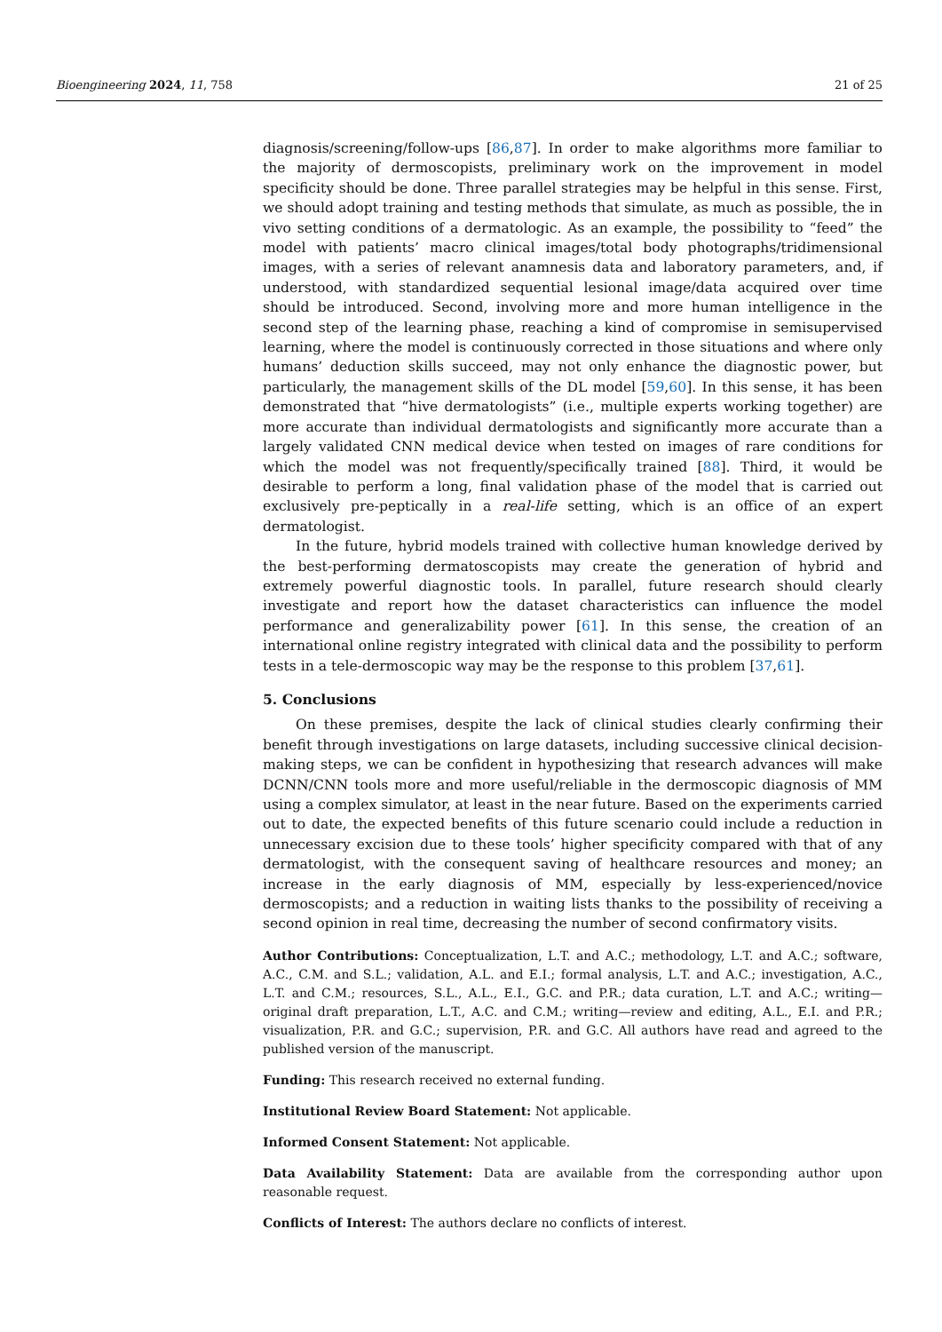Bioengineering 2024, 11, 758 21 of 25
diagnosis/screening/follow-ups [86,87]. In order to make algorithms more familiar to the majority of dermoscopists, preliminary work on the improvement in model specificity should be done. Three parallel strategies may be helpful in this sense. First, we should adopt training and testing methods that simulate, as much as possible, the in vivo setting conditions of a dermatologic. As an example, the possibility to “feed” the model with patients’ macro clinical images/total body photographs/tridimensional images, with a series of relevant anamnesis data and laboratory parameters, and, if understood, with standardized sequential lesional image/data acquired over time should be introduced. Second, involving more and more human intelligence in the second step of the learning phase, reaching a kind of compromise in semisupervised learning, where the model is continuously corrected in those situations and where only humans’ deduction skills succeed, may not only enhance the diagnostic power, but particularly, the management skills of the DL model [59,60]. In this sense, it has been demonstrated that “hive dermatologists” (i.e., multiple experts working together) are more accurate than individual dermatologists and significantly more accurate than a largely validated CNN medical device when tested on images of rare conditions for which the model was not frequently/specifically trained [88]. Third, it would be desirable to perform a long, final validation phase of the model that is carried out exclusively pre-peptically in a real-life setting, which is an office of an expert dermatologist.
In the future, hybrid models trained with collective human knowledge derived by the best-performing dermatoscopists may create the generation of hybrid and extremely powerful diagnostic tools. In parallel, future research should clearly investigate and report how the dataset characteristics can influence the model performance and generalizability power [61]. In this sense, the creation of an international online registry integrated with clinical data and the possibility to perform tests in a tele-dermoscopic way may be the response to this problem [37,61].
5. Conclusions
On these premises, despite the lack of clinical studies clearly confirming their benefit through investigations on large datasets, including successive clinical decision-making steps, we can be confident in hypothesizing that research advances will make DCNN/CNN tools more and more useful/reliable in the dermoscopic diagnosis of MM using a complex simulator, at least in the near future. Based on the experiments carried out to date, the expected benefits of this future scenario could include a reduction in unnecessary excision due to these tools’ higher specificity compared with that of any dermatologist, with the consequent saving of healthcare resources and money; an increase in the early diagnosis of MM, especially by less-experienced/novice dermoscopists; and a reduction in waiting lists thanks to the possibility of receiving a second opinion in real time, decreasing the number of second confirmatory visits.
Author Contributions: Conceptualization, L.T. and A.C.; methodology, L.T. and A.C.; software, A.C., C.M. and S.L.; validation, A.L. and E.I.; formal analysis, L.T. and A.C.; investigation, A.C., L.T. and C.M.; resources, S.L., A.L., E.I., G.C. and P.R.; data curation, L.T. and A.C.; writing—original draft preparation, L.T., A.C. and C.M.; writing—review and editing, A.L., E.I. and P.R.; visualization, P.R. and G.C.; supervision, P.R. and G.C. All authors have read and agreed to the published version of the manuscript.
Funding: This research received no external funding.
Institutional Review Board Statement: Not applicable.
Informed Consent Statement: Not applicable.
Data Availability Statement: Data are available from the corresponding author upon reasonable request.
Conflicts of Interest: The authors declare no conflicts of interest.